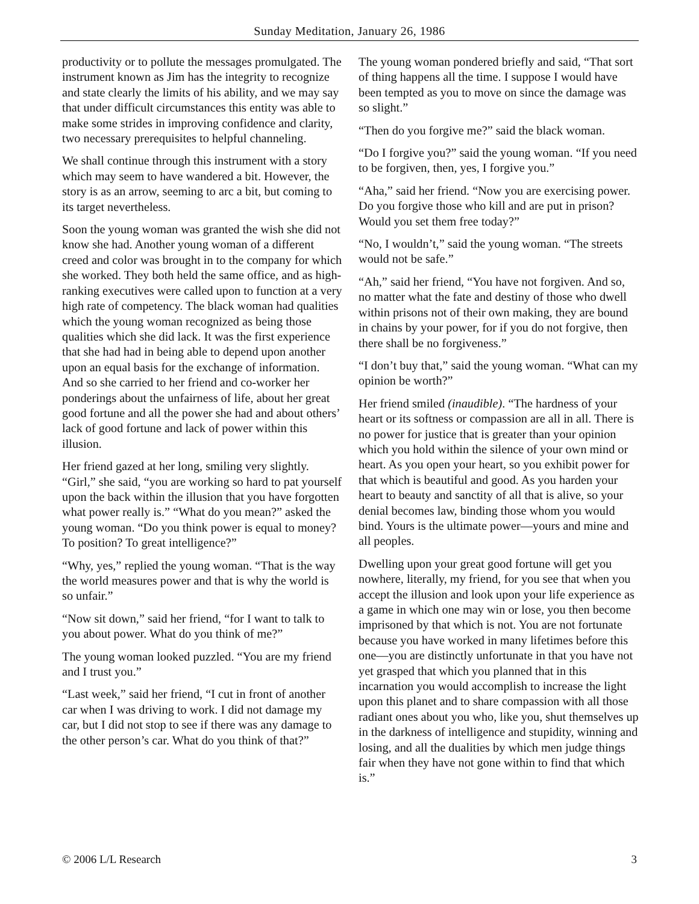Sunday Meditation, January 26, 1986
productivity or to pollute the messages promulgated. The instrument known as Jim has the integrity to recognize and state clearly the limits of his ability, and we may say that under difficult circumstances this entity was able to make some strides in improving confidence and clarity, two necessary prerequisites to helpful channeling.
We shall continue through this instrument with a story which may seem to have wandered a bit. However, the story is as an arrow, seeming to arc a bit, but coming to its target nevertheless.
Soon the young woman was granted the wish she did not know she had. Another young woman of a different creed and color was brought in to the company for which she worked. They both held the same office, and as high-ranking executives were called upon to function at a very high rate of competency. The black woman had qualities which the young woman recognized as being those qualities which she did lack. It was the first experience that she had had in being able to depend upon another upon an equal basis for the exchange of information. And so she carried to her friend and co-worker her ponderings about the unfairness of life, about her great good fortune and all the power she had and about others’ lack of good fortune and lack of power within this illusion.
Her friend gazed at her long, smiling very slightly. “Girl,” she said, “you are working so hard to pat yourself upon the back within the illusion that you have forgotten what power really is.” “What do you mean?” asked the young woman. “Do you think power is equal to money? To position? To great intelligence?”
“Why, yes,” replied the young woman. “That is the way the world measures power and that is why the world is so unfair.”
“Now sit down,” said her friend, “for I want to talk to you about power. What do you think of me?”
The young woman looked puzzled. “You are my friend and I trust you.”
“Last week,” said her friend, “I cut in front of another car when I was driving to work. I did not damage my car, but I did not stop to see if there was any damage to the other person’s car. What do you think of that?”
The young woman pondered briefly and said, “That sort of thing happens all the time. I suppose I would have been tempted as you to move on since the damage was so slight.”
“Then do you forgive me?” said the black woman.
“Do I forgive you?” said the young woman. “If you need to be forgiven, then, yes, I forgive you.”
“Aha,” said her friend. “Now you are exercising power. Do you forgive those who kill and are put in prison? Would you set them free today?”
“No, I wouldn’t,” said the young woman. “The streets would not be safe.”
“Ah,” said her friend, “You have not forgiven. And so, no matter what the fate and destiny of those who dwell within prisons not of their own making, they are bound in chains by your power, for if you do not forgive, then there shall be no forgiveness.”
“I don’t buy that,” said the young woman. “What can my opinion be worth?”
Her friend smiled (inaudible). “The hardness of your heart or its softness or compassion are all in all. There is no power for justice that is greater than your opinion which you hold within the silence of your own mind or heart. As you open your heart, so you exhibit power for that which is beautiful and good. As you harden your heart to beauty and sanctity of all that is alive, so your denial becomes law, binding those whom you would bind. Yours is the ultimate power—yours and mine and all peoples.
Dwelling upon your great good fortune will get you nowhere, literally, my friend, for you see that when you accept the illusion and look upon your life experience as a game in which one may win or lose, you then become imprisoned by that which is not. You are not fortunate because you have worked in many lifetimes before this one—you are distinctly unfortunate in that you have not yet grasped that which you planned that in this incarnation you would accomplish to increase the light upon this planet and to share compassion with all those radiant ones about you who, like you, shut themselves up in the darkness of intelligence and stupidity, winning and losing, and all the dualities by which men judge things fair when they have not gone within to find that which is.”
© 2006 L/L Research 3